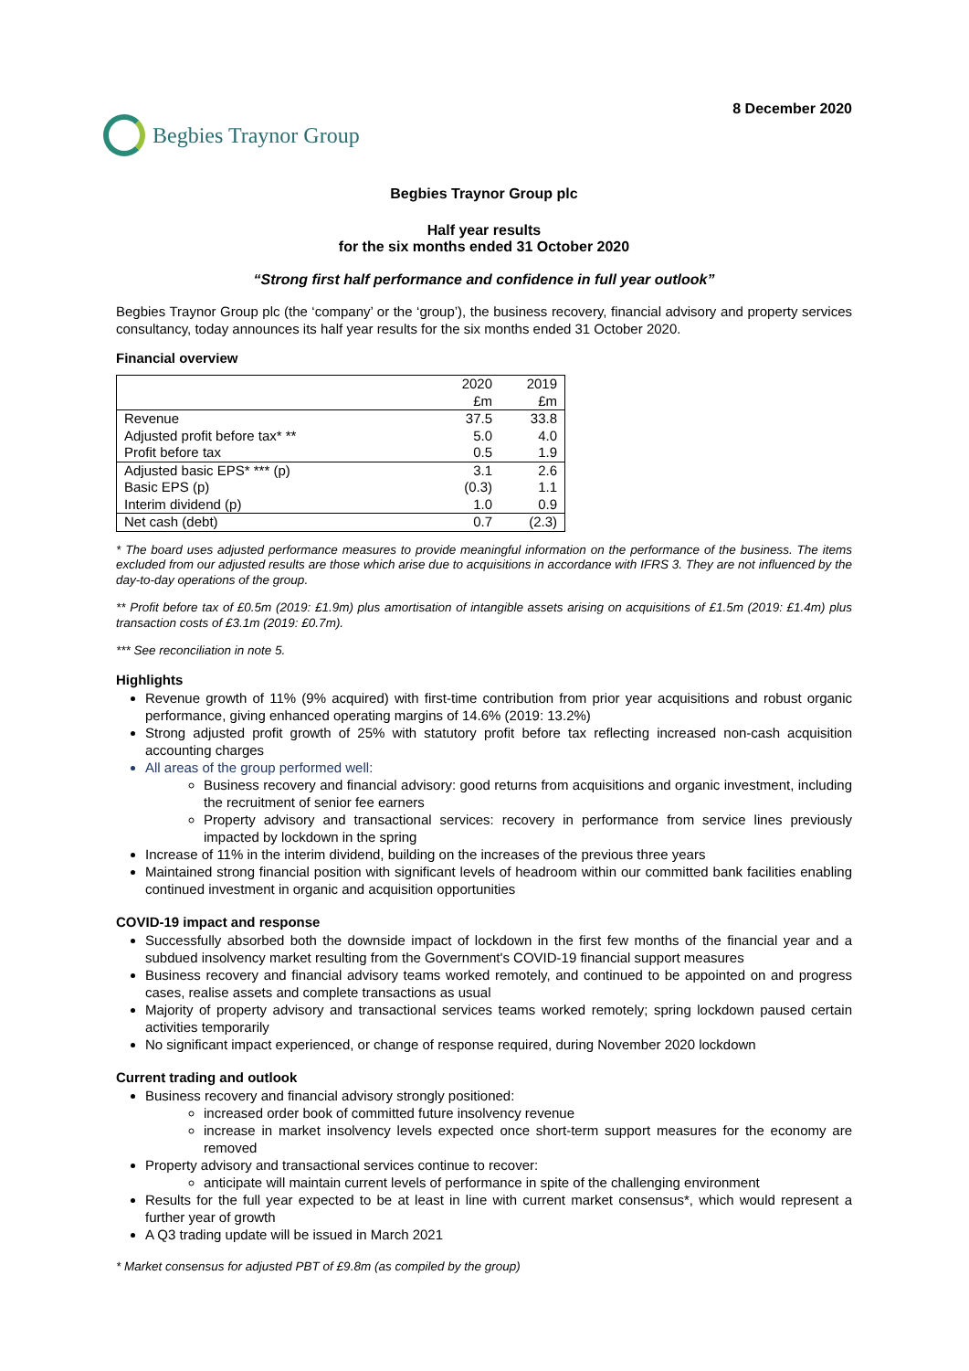8 December 2020
Begbies Traynor Group
Begbies Traynor Group plc
Half year results
for the six months ended 31 October 2020
“Strong first half performance and confidence in full year outlook”
Begbies Traynor Group plc (the ‘company’ or the ‘group’), the business recovery, financial advisory and property services consultancy, today announces its half year results for the six months ended 31 October 2020.
Financial overview
| | 2020 £m | 2019 £m |
| --- | --- | --- |
| Revenue | 37.5 | 33.8 |
| Adjusted profit before tax* ** | 5.0 | 4.0 |
| Profit before tax | 0.5 | 1.9 |
| Adjusted basic EPS* *** (p) | 3.1 | 2.6 |
| Basic EPS (p) | (0.3) | 1.1 |
| Interim dividend (p) | 1.0 | 0.9 |
| Net cash (debt) | 0.7 | (2.3) |
* The board uses adjusted performance measures to provide meaningful information on the performance of the business. The items excluded from our adjusted results are those which arise due to acquisitions in accordance with IFRS 3. They are not influenced by the day-to-day operations of the group.
** Profit before tax of £0.5m (2019: £1.9m) plus amortisation of intangible assets arising on acquisitions of £1.5m (2019: £1.4m) plus transaction costs of £3.1m (2019: £0.7m).
*** See reconciliation in note 5.
Highlights
Revenue growth of 11% (9% acquired) with first-time contribution from prior year acquisitions and robust organic performance, giving enhanced operating margins of 14.6% (2019: 13.2%)
Strong adjusted profit growth of 25% with statutory profit before tax reflecting increased non-cash acquisition accounting charges
All areas of the group performed well:
Business recovery and financial advisory: good returns from acquisitions and organic investment, including the recruitment of senior fee earners
Property advisory and transactional services: recovery in performance from service lines previously impacted by lockdown in the spring
Increase of 11% in the interim dividend, building on the increases of the previous three years
Maintained strong financial position with significant levels of headroom within our committed bank facilities enabling continued investment in organic and acquisition opportunities
COVID-19 impact and response
Successfully absorbed both the downside impact of lockdown in the first few months of the financial year and a subdued insolvency market resulting from the Government's COVID-19 financial support measures
Business recovery and financial advisory teams worked remotely, and continued to be appointed on and progress cases, realise assets and complete transactions as usual
Majority of property advisory and transactional services teams worked remotely; spring lockdown paused certain activities temporarily
No significant impact experienced, or change of response required, during November 2020 lockdown
Current trading and outlook
Business recovery and financial advisory strongly positioned:
increased order book of committed future insolvency revenue
increase in market insolvency levels expected once short-term support measures for the economy are removed
Property advisory and transactional services continue to recover:
anticipate will maintain current levels of performance in spite of the challenging environment
Results for the full year expected to be at least in line with current market consensus*, which would represent a further year of growth
A Q3 trading update will be issued in March 2021
* Market consensus for adjusted PBT of £9.8m (as compiled by the group)